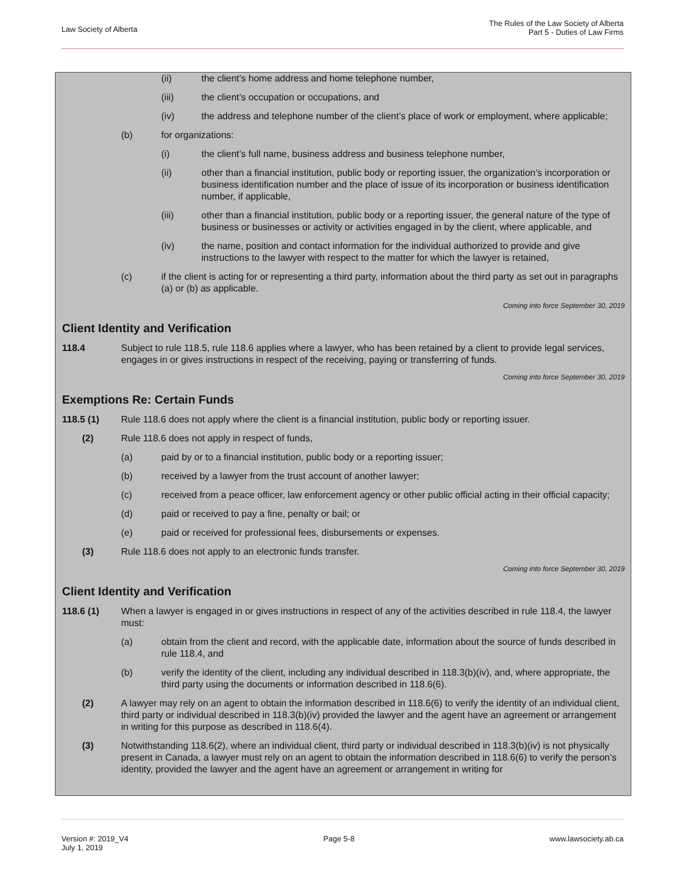Law Society of Alberta
The Rules of the Law Society of Alberta
Part 5 - Duties of Law Firms
(ii) the client’s home address and home telephone number,
(iii) the client’s occupation or occupations, and
(iv) the address and telephone number of the client’s place of work or employment, where applicable;
(b) for organizations:
(i) the client’s full name, business address and business telephone number,
(ii) other than a financial institution, public body or reporting issuer, the organization’s incorporation or business identification number and the place of issue of its incorporation or business identification number, if applicable,
(iii) other than a financial institution, public body or a reporting issuer, the general nature of the type of business or businesses or activity or activities engaged in by the client, where applicable, and
(iv) the name, position and contact information for the individual authorized to provide and give instructions to the lawyer with respect to the matter for which the lawyer is retained,
(c) if the client is acting for or representing a third party, information about the third party as set out in paragraphs (a) or (b) as applicable.
Coming into force September 30, 2019
Client Identity and Verification
118.4 Subject to rule 118.5, rule 118.6 applies where a lawyer, who has been retained by a client to provide legal services, engages in or gives instructions in respect of the receiving, paying or transferring of funds.
Coming into force September 30, 2019
Exemptions Re: Certain Funds
118.5 (1) Rule 118.6 does not apply where the client is a financial institution, public body or reporting issuer.
(2) Rule 118.6 does not apply in respect of funds,
(a) paid by or to a financial institution, public body or a reporting issuer;
(b) received by a lawyer from the trust account of another lawyer;
(c) received from a peace officer, law enforcement agency or other public official acting in their official capacity;
(d) paid or received to pay a fine, penalty or bail; or
(e) paid or received for professional fees, disbursements or expenses.
(3) Rule 118.6 does not apply to an electronic funds transfer.
Coming into force September 30, 2019
Client Identity and Verification
118.6 (1) When a lawyer is engaged in or gives instructions in respect of any of the activities described in rule 118.4, the lawyer must:
(a) obtain from the client and record, with the applicable date, information about the source of funds described in rule 118.4, and
(b) verify the identity of the client, including any individual described in 118.3(b)(iv), and, where appropriate, the third party using the documents or information described in 118.6(6).
(2) A lawyer may rely on an agent to obtain the information described in 118.6(6) to verify the identity of an individual client, third party or individual described in 118.3(b)(iv) provided the lawyer and the agent have an agreement or arrangement in writing for this purpose as described in 118.6(4).
(3) Notwithstanding 118.6(2), where an individual client, third party or individual described in 118.3(b)(iv) is not physically present in Canada, a lawyer must rely on an agent to obtain the information described in 118.6(6) to verify the person’s identity, provided the lawyer and the agent have an agreement or arrangement in writing for
Version #: 2019_V4
July 1, 2019
Page 5-8 www.lawsociety.ab.ca